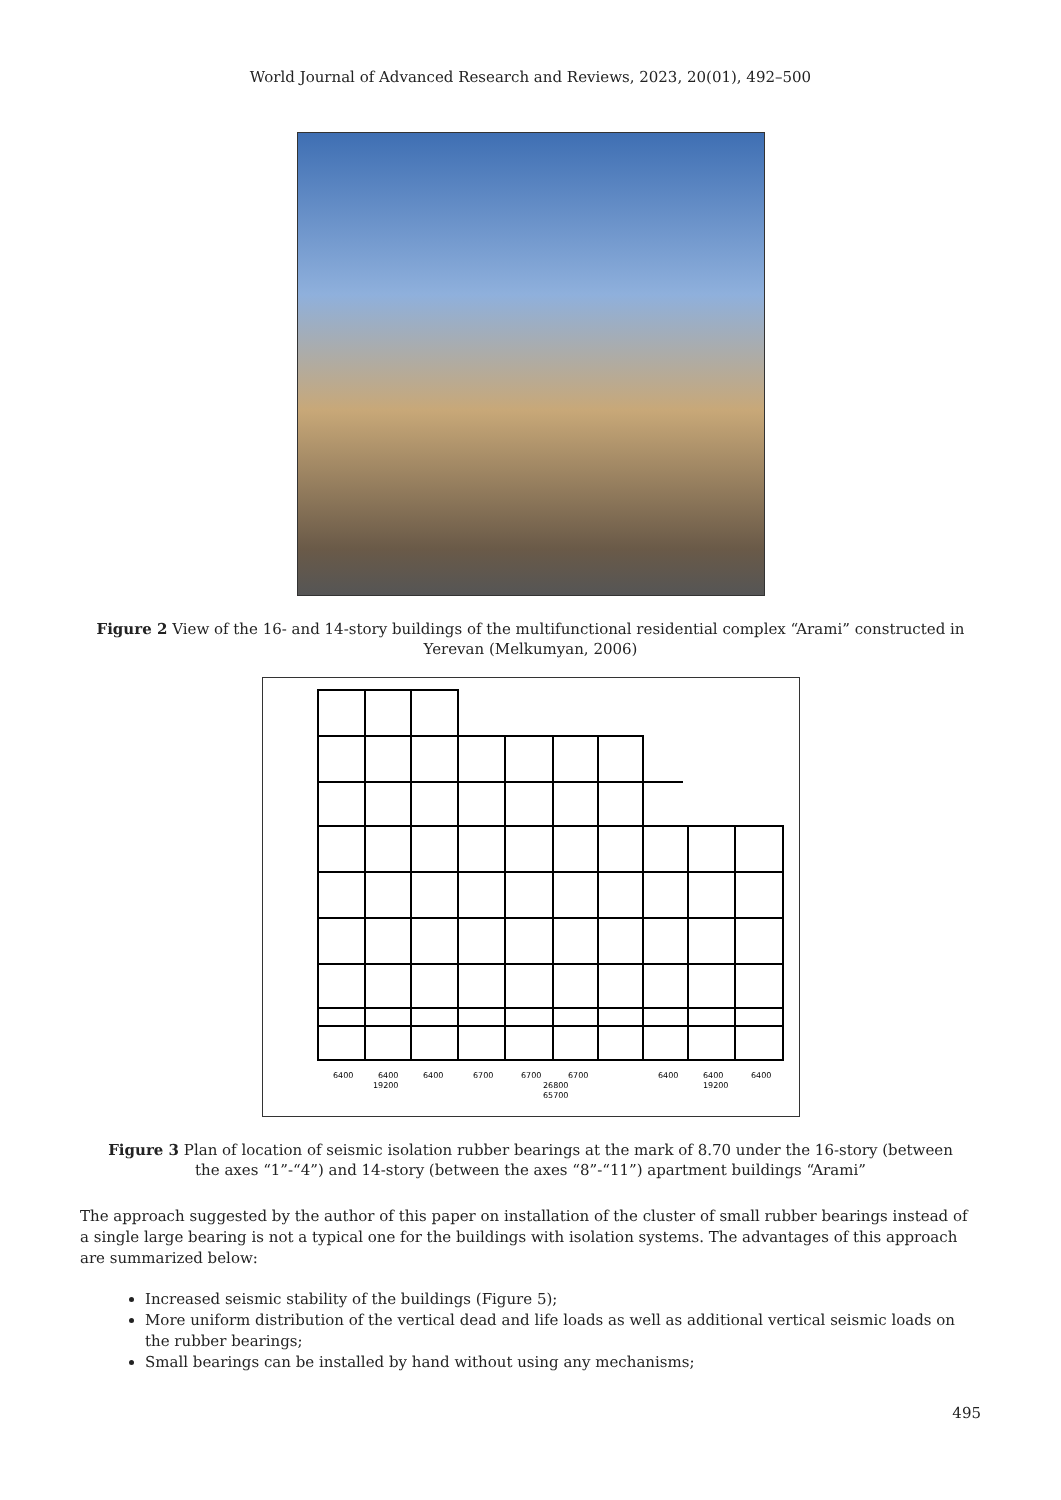World Journal of Advanced Research and Reviews, 2023, 20(01), 492–500
Figure 2 View of the 16- and 14-story buildings of the multifunctional residential complex “Arami” constructed in Yerevan (Melkumyan, 2006)
6400
6400
6400
6700
6700
6700
6400
6400
6400
19200
26800
19200
65700
Figure 3 Plan of location of seismic isolation rubber bearings at the mark of 8.70 under the 16-story (between the axes “1”-“4”) and 14-story (between the axes “8”-“11”) apartment buildings “Arami”
The approach suggested by the author of this paper on installation of the cluster of small rubber bearings instead of a single large bearing is not a typical one for the buildings with isolation systems. The advantages of this approach are summarized below:
Increased seismic stability of the buildings (Figure 5);
More uniform distribution of the vertical dead and life loads as well as additional vertical seismic loads on the rubber bearings;
Small bearings can be installed by hand without using any mechanisms;
495